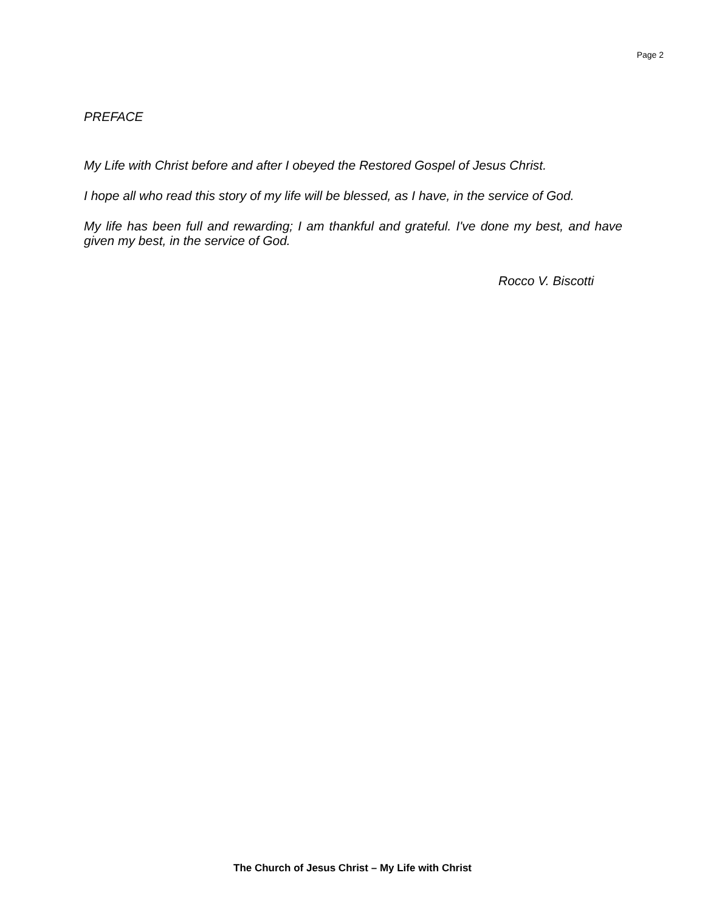Page 2
PREFACE
My Life with Christ before and after I obeyed the Restored Gospel of Jesus Christ.
I hope all who read this story of my life will be blessed, as I have, in the service of God.
My life has been full and rewarding; I am thankful and grateful. I've done my best, and have given my best, in the service of God.
Rocco V. Biscotti
The Church of Jesus Christ – My Life with Christ